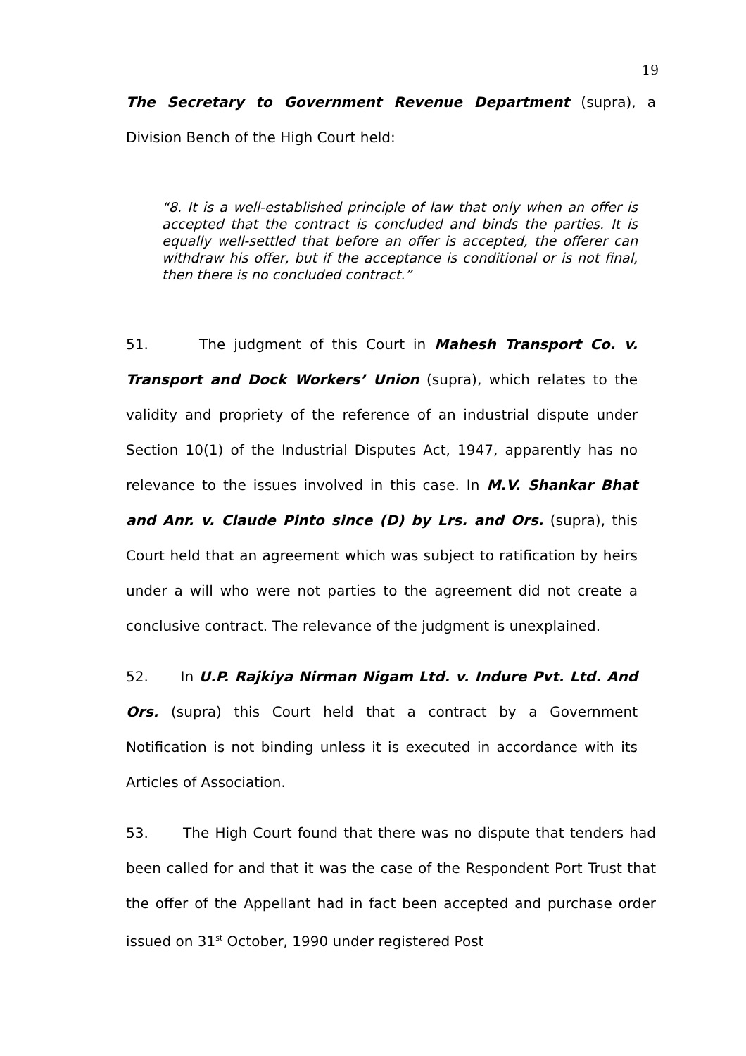19
The Secretary to Government Revenue Department (supra), a Division Bench of the High Court held:
“8. It is a well-established principle of law that only when an offer is accepted that the contract is concluded and binds the parties. It is equally well-settled that before an offer is accepted, the offerer can withdraw his offer, but if the acceptance is conditional or is not final, then there is no concluded contract.”
51. The judgment of this Court in Mahesh Transport Co. v. Transport and Dock Workers’ Union (supra), which relates to the validity and propriety of the reference of an industrial dispute under Section 10(1) of the Industrial Disputes Act, 1947, apparently has no relevance to the issues involved in this case. In M.V. Shankar Bhat and Anr. v. Claude Pinto since (D) by Lrs. and Ors. (supra), this Court held that an agreement which was subject to ratification by heirs under a will who were not parties to the agreement did not create a conclusive contract. The relevance of the judgment is unexplained.
52. In U.P. Rajkiya Nirman Nigam Ltd. v. Indure Pvt. Ltd. And Ors. (supra) this Court held that a contract by a Government Notification is not binding unless it is executed in accordance with its Articles of Association.
53. The High Court found that there was no dispute that tenders had been called for and that it was the case of the Respondent Port Trust that the offer of the Appellant had in fact been accepted and purchase order issued on 31<sup>st</sup> October, 1990 under registered Post